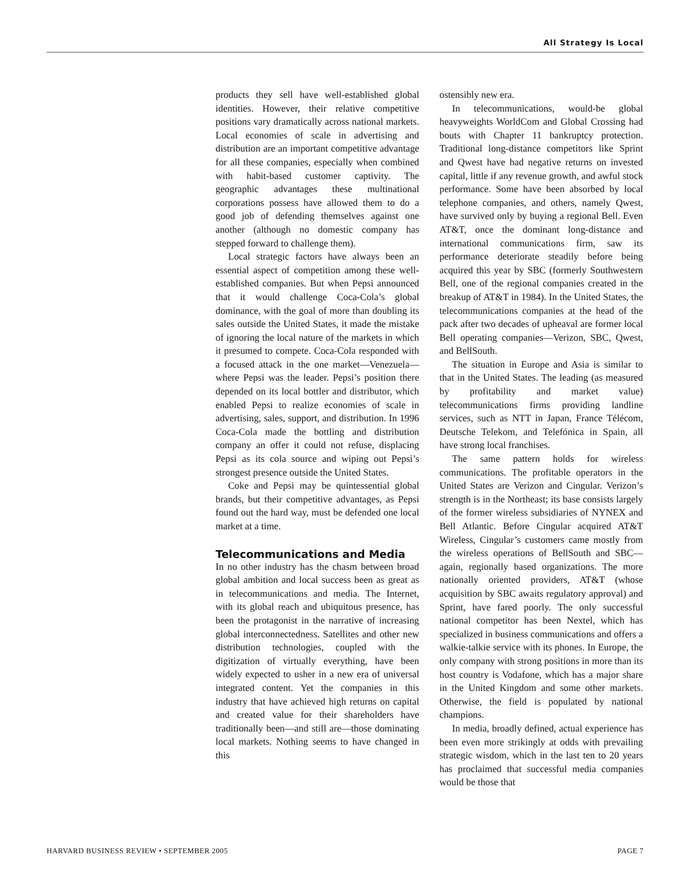All Strategy Is Local
products they sell have well-established global identities. However, their relative competitive positions vary dramatically across national markets. Local economies of scale in advertising and distribution are an important competitive advantage for all these companies, especially when combined with habit-based customer captivity. The geographic advantages these multinational corporations possess have allowed them to do a good job of defending themselves against one another (although no domestic company has stepped forward to challenge them).
Local strategic factors have always been an essential aspect of competition among these well-established companies. But when Pepsi announced that it would challenge Coca-Cola’s global dominance, with the goal of more than doubling its sales outside the United States, it made the mistake of ignoring the local nature of the markets in which it presumed to compete. Coca-Cola responded with a focused attack in the one market—Venezuela—where Pepsi was the leader. Pepsi’s position there depended on its local bottler and distributor, which enabled Pepsi to realize economies of scale in advertising, sales, support, and distribution. In 1996 Coca-Cola made the bottling and distribution company an offer it could not refuse, displacing Pepsi as its cola source and wiping out Pepsi’s strongest presence outside the United States.
Coke and Pepsi may be quintessential global brands, but their competitive advantages, as Pepsi found out the hard way, must be defended one local market at a time.
Telecommunications and Media
In no other industry has the chasm between broad global ambition and local success been as great as in telecommunications and media. The Internet, with its global reach and ubiquitous presence, has been the protagonist in the narrative of increasing global interconnectedness. Satellites and other new distribution technologies, coupled with the digitization of virtually everything, have been widely expected to usher in a new era of universal integrated content. Yet the companies in this industry that have achieved high returns on capital and created value for their shareholders have traditionally been—and still are—those dominating local markets. Nothing seems to have changed in this
ostensibly new era.
In telecommunications, would-be global heavyweights WorldCom and Global Crossing had bouts with Chapter 11 bankruptcy protection. Traditional long-distance competitors like Sprint and Qwest have had negative returns on invested capital, little if any revenue growth, and awful stock performance. Some have been absorbed by local telephone companies, and others, namely Qwest, have survived only by buying a regional Bell. Even AT&T, once the dominant long-distance and international communications firm, saw its performance deteriorate steadily before being acquired this year by SBC (formerly Southwestern Bell, one of the regional companies created in the breakup of AT&T in 1984). In the United States, the telecommunications companies at the head of the pack after two decades of upheaval are former local Bell operating companies—Verizon, SBC, Qwest, and BellSouth.
The situation in Europe and Asia is similar to that in the United States. The leading (as measured by profitability and market value) telecommunications firms providing landline services, such as NTT in Japan, France Télécom, Deutsche Telekom, and Telefónica in Spain, all have strong local franchises.
The same pattern holds for wireless communications. The profitable operators in the United States are Verizon and Cingular. Verizon’s strength is in the Northeast; its base consists largely of the former wireless subsidiaries of NYNEX and Bell Atlantic. Before Cingular acquired AT&T Wireless, Cingular’s customers came mostly from the wireless operations of BellSouth and SBC—again, regionally based organizations. The more nationally oriented providers, AT&T (whose acquisition by SBC awaits regulatory approval) and Sprint, have fared poorly. The only successful national competitor has been Nextel, which has specialized in business communications and offers a walkie-talkie service with its phones. In Europe, the only company with strong positions in more than its host country is Vodafone, which has a major share in the United Kingdom and some other markets. Otherwise, the field is populated by national champions.
In media, broadly defined, actual experience has been even more strikingly at odds with prevailing strategic wisdom, which in the last ten to 20 years has proclaimed that successful media companies would be those that
HARVARD BUSINESS REVIEW • SEPTEMBER 2005 PAGE 7